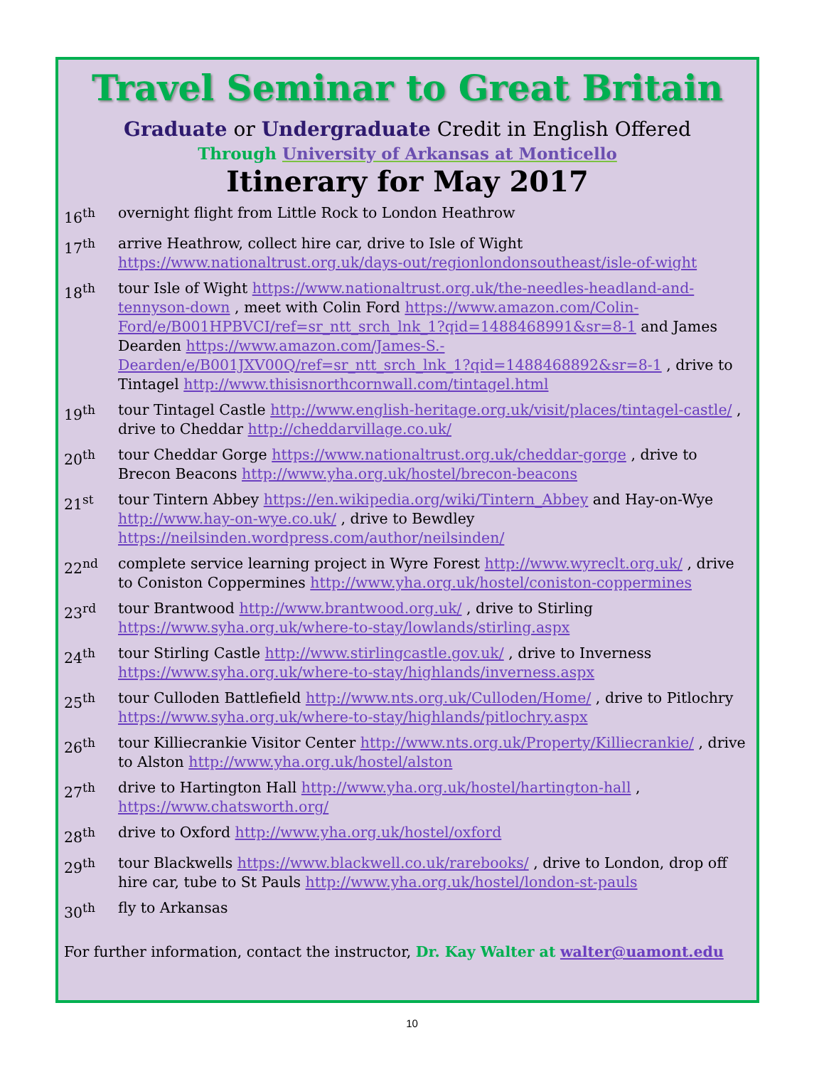Travel Seminar to Great Britain
Graduate or Undergraduate Credit in English Offered
Through University of Arkansas at Monticello
Itinerary for May 2017
16<sup>th</sup> overnight flight from Little Rock to London Heathrow
17<sup>th</sup> arrive Heathrow, collect hire car, drive to Isle of Wight https://www.nationaltrust.org.uk/days-out/regionlondonsoutheast/isle-of-wight
18<sup>th</sup> tour Isle of Wight https://www.nationaltrust.org.uk/the-needles-headland-and-tennyson-down , meet with Colin Ford https://www.amazon.com/Colin-Ford/e/B001HPBVCI/ref=sr_ntt_srch_lnk_1?qid=1488468991&sr=8-1 and James Dearden https://www.amazon.com/James-S.-Dearden/e/B001JXV00Q/ref=sr_ntt_srch_lnk_1?qid=1488468892&sr=8-1 , drive to Tintagel http://www.thisisnorthcornwall.com/tintagel.html
19<sup>th</sup> tour Tintagel Castle http://www.english-heritage.org.uk/visit/places/tintagel-castle/ , drive to Cheddar http://cheddarvillage.co.uk/
20<sup>th</sup> tour Cheddar Gorge https://www.nationaltrust.org.uk/cheddar-gorge , drive to Brecon Beacons http://www.yha.org.uk/hostel/brecon-beacons
21<sup>st</sup> tour Tintern Abbey https://en.wikipedia.org/wiki/Tintern_Abbey and Hay-on-Wye http://www.hay-on-wye.co.uk/ , drive to Bewdley https://neilsinden.wordpress.com/author/neilsinden/
22<sup>nd</sup> complete service learning project in Wyre Forest http://www.wyreclt.org.uk/ , drive to Coniston Coppermines http://www.yha.org.uk/hostel/coniston-coppermines
23<sup>rd</sup> tour Brantwood http://www.brantwood.org.uk/ , drive to Stirling https://www.syha.org.uk/where-to-stay/lowlands/stirling.aspx
24<sup>th</sup> tour Stirling Castle http://www.stirlingcastle.gov.uk/ , drive to Inverness https://www.syha.org.uk/where-to-stay/highlands/inverness.aspx
25<sup>th</sup> tour Culloden Battlefield http://www.nts.org.uk/Culloden/Home/ , drive to Pitlochry https://www.syha.org.uk/where-to-stay/highlands/pitlochry.aspx
26<sup>th</sup> tour Killiecrankie Visitor Center http://www.nts.org.uk/Property/Killiecrankie/ , drive to Alston http://www.yha.org.uk/hostel/alston
27<sup>th</sup> drive to Hartington Hall http://www.yha.org.uk/hostel/hartington-hall , https://www.chatsworth.org/
28<sup>th</sup> drive to Oxford http://www.yha.org.uk/hostel/oxford
29<sup>th</sup> tour Blackwells https://www.blackwell.co.uk/rarebooks/ , drive to London, drop off hire car, tube to St Pauls http://www.yha.org.uk/hostel/london-st-pauls
30<sup>th</sup> fly to Arkansas
For further information, contact the instructor, Dr. Kay Walter at walter@uamont.edu
10